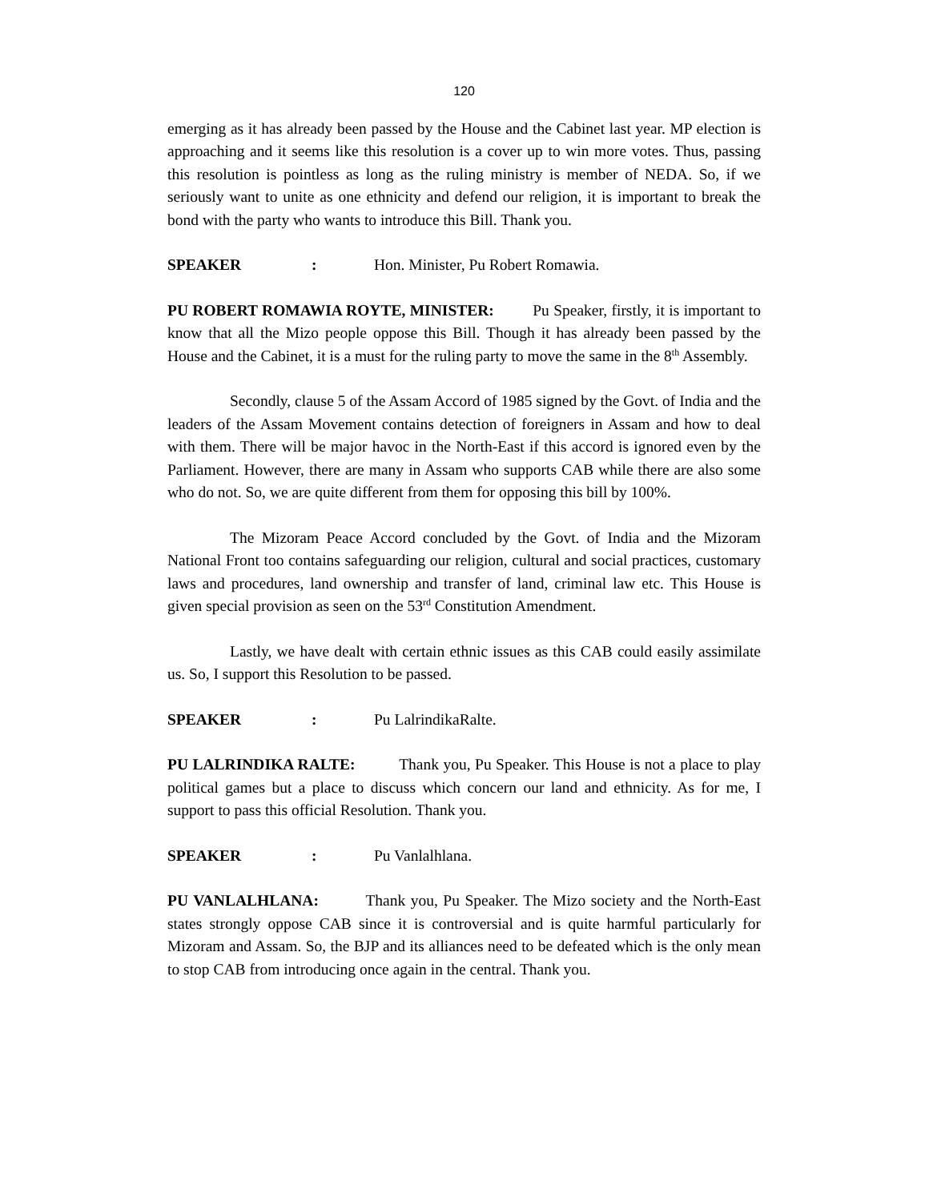120
emerging as it has already been passed by the House and the Cabinet last year. MP election is approaching and it seems like this resolution is a cover up to win more votes. Thus, passing this resolution is pointless as long as the ruling ministry is member of NEDA. So, if we seriously want to unite as one ethnicity and defend our religion, it is important to break the bond with the party who wants to introduce this Bill. Thank you.
SPEAKER: Hon. Minister, Pu Robert Romawia.
PU ROBERT ROMAWIA ROYTE, MINISTER: Pu Speaker, firstly, it is important to know that all the Mizo people oppose this Bill. Though it has already been passed by the House and the Cabinet, it is a must for the ruling party to move the same in the 8<sup>th</sup> Assembly.
Secondly, clause 5 of the Assam Accord of 1985 signed by the Govt. of India and the leaders of the Assam Movement contains detection of foreigners in Assam and how to deal with them. There will be major havoc in the North-East if this accord is ignored even by the Parliament. However, there are many in Assam who supports CAB while there are also some who do not. So, we are quite different from them for opposing this bill by 100%.
The Mizoram Peace Accord concluded by the Govt. of India and the Mizoram National Front too contains safeguarding our religion, cultural and social practices, customary laws and procedures, land ownership and transfer of land, criminal law etc. This House is given special provision as seen on the 53<sup>rd</sup> Constitution Amendment.
Lastly, we have dealt with certain ethnic issues as this CAB could easily assimilate us. So, I support this Resolution to be passed.
SPEAKER: Pu LalrindikaRalte.
PU LALRINDIKA RALTE: Thank you, Pu Speaker. This House is not a place to play political games but a place to discuss which concern our land and ethnicity. As for me, I support to pass this official Resolution. Thank you.
SPEAKER: Pu Vanlalhlana.
PU VANLALHLANA: Thank you, Pu Speaker. The Mizo society and the North-East states strongly oppose CAB since it is controversial and is quite harmful particularly for Mizoram and Assam. So, the BJP and its alliances need to be defeated which is the only mean to stop CAB from introducing once again in the central. Thank you.